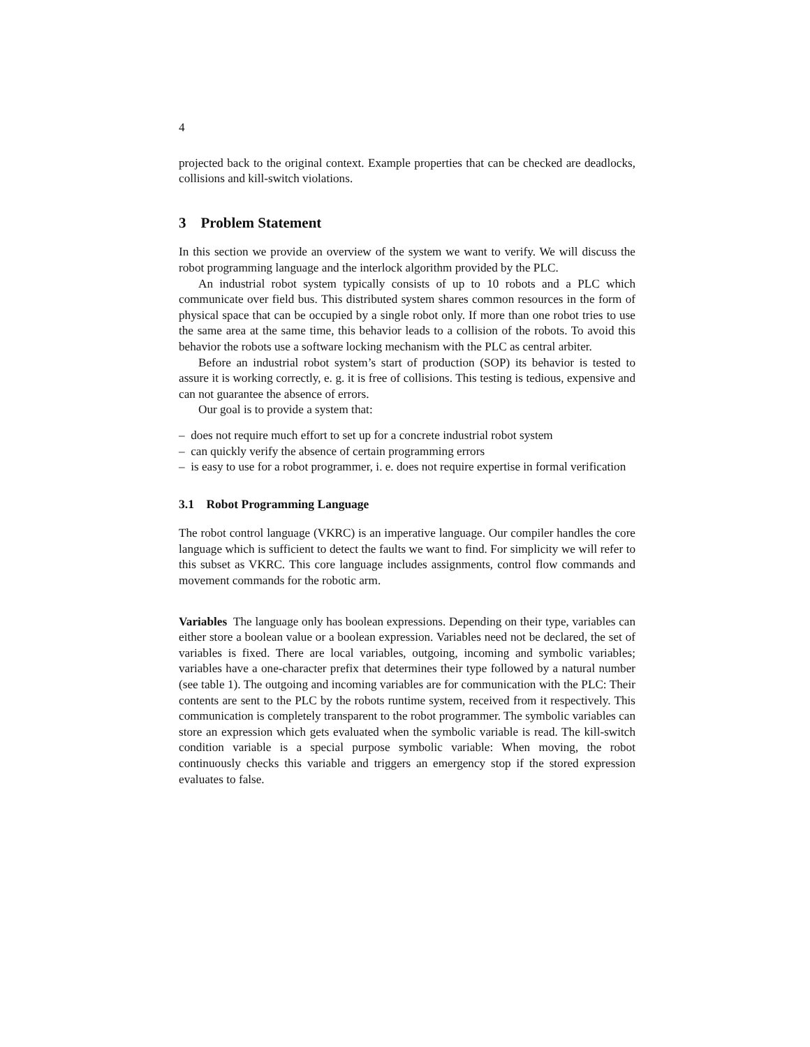4
projected back to the original context. Example properties that can be checked are deadlocks, collisions and kill-switch violations.
3 Problem Statement
In this section we provide an overview of the system we want to verify. We will discuss the robot programming language and the interlock algorithm provided by the PLC.
An industrial robot system typically consists of up to 10 robots and a PLC which communicate over field bus. This distributed system shares common resources in the form of physical space that can be occupied by a single robot only. If more than one robot tries to use the same area at the same time, this behavior leads to a collision of the robots. To avoid this behavior the robots use a software locking mechanism with the PLC as central arbiter.
Before an industrial robot system’s start of production (SOP) its behavior is tested to assure it is working correctly, e. g. it is free of collisions. This testing is tedious, expensive and can not guarantee the absence of errors.
Our goal is to provide a system that:
– does not require much effort to set up for a concrete industrial robot system
– can quickly verify the absence of certain programming errors
– is easy to use for a robot programmer, i. e. does not require expertise in formal verification
3.1 Robot Programming Language
The robot control language (VKRC) is an imperative language. Our compiler handles the core language which is sufficient to detect the faults we want to find. For simplicity we will refer to this subset as VKRC. This core language includes assignments, control flow commands and movement commands for the robotic arm.
Variables The language only has boolean expressions. Depending on their type, variables can either store a boolean value or a boolean expression. Variables need not be declared, the set of variables is fixed. There are local variables, outgoing, incoming and symbolic variables; variables have a one-character prefix that determines their type followed by a natural number (see table 1). The outgoing and incoming variables are for communication with the PLC: Their contents are sent to the PLC by the robots runtime system, received from it respectively. This communication is completely transparent to the robot programmer. The symbolic variables can store an expression which gets evaluated when the symbolic variable is read. The kill-switch condition variable is a special purpose symbolic variable: When moving, the robot continuously checks this variable and triggers an emergency stop if the stored expression evaluates to false.